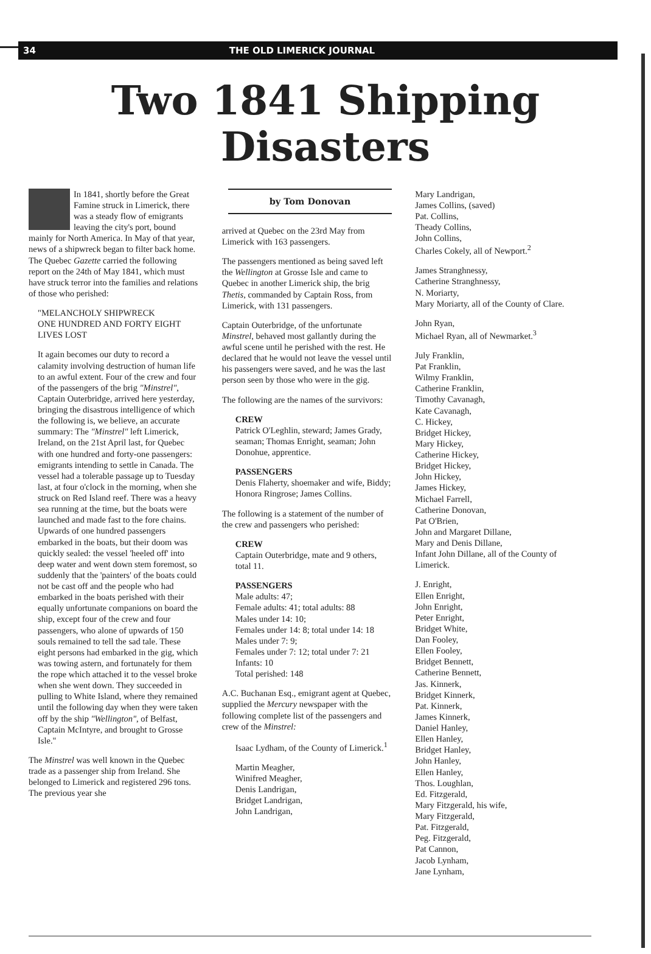34 THE OLD LIMERICK JOURNAL
Two 1841 Shipping
Disasters
In 1841, shortly before the Great Famine struck in Limerick, there was a steady flow of emigrants leaving the city's port, bound mainly for North America. In May of that year, news of a shipwreck began to filter back home. The Quebec Gazette carried the following report on the 24th of May 1841, which must have struck terror into the families and relations of those who perished:
"MELANCHOLY SHIPWRECK
ONE HUNDRED AND FORTY EIGHT LIVES LOST
It again becomes our duty to record a calamity involving destruction of human life to an awful extent. Four of the crew and four of the passengers of the brig "Minstrel", Captain Outerbridge, arrived here yesterday, bringing the disastrous intelligence of which the following is, we believe, an accurate summary: The "Minstrel" left Limerick, Ireland, on the 21st April last, for Quebec with one hundred and forty-one passengers: emigrants intending to settle in Canada. The vessel had a tolerable passage up to Tuesday last, at four o'clock in the morning, when she struck on Red Island reef. There was a heavy sea running at the time, but the boats were launched and made fast to the fore chains. Upwards of one hundred passengers embarked in the boats, but their doom was quickly sealed: the vessel 'heeled off' into deep water and went down stem foremost, so suddenly that the 'painters' of the boats could not be cast off and the people who had embarked in the boats perished with their equally unfortunate companions on board the ship, except four of the crew and four passengers, who alone of upwards of 150 souls remained to tell the sad tale. These eight persons had embarked in the gig, which was towing astern, and fortunately for them the rope which attached it to the vessel broke when she went down. They succeeded in pulling to White Island, where they remained until the following day when they were taken off by the ship "Wellington", of Belfast, Captain McIntyre, and brought to Grosse Isle."
The Minstrel was well known in the Quebec trade as a passenger ship from Ireland. She belonged to Limerick and registered 296 tons. The previous year she
by Tom Donovan
arrived at Quebec on the 23rd May from Limerick with 163 passengers.
The passengers mentioned as being saved left the Wellington at Grosse Isle and came to Quebec in another Limerick ship, the brig Thetis, commanded by Captain Ross, from Limerick, with 131 passengers.
Captain Outerbridge, of the unfortunate Minstrel, behaved most gallantly during the awful scene until he perished with the rest. He declared that he would not leave the vessel until his passengers were saved, and he was the last person seen by those who were in the gig.
The following are the names of the survivors:
CREW
Patrick O'Leghlin, steward; James Grady, seaman; Thomas Enright, seaman; John Donohue, apprentice.
PASSENGERS
Denis Flaherty, shoemaker and wife, Biddy; Honora Ringrose; James Collins.
The following is a statement of the number of the crew and passengers who perished:
CREW
Captain Outerbridge, mate and 9 others, total 11.
PASSENGERS
Male adults: 47;
Female adults: 41; total adults: 88
Males under 14: 10;
Females under 14: 8; total under 14: 18
Males under 7: 9;
Females under 7: 12; total under 7: 21
Infants: 10
Total perished: 148
A.C. Buchanan Esq., emigrant agent at Quebec, supplied the Mercury newspaper with the following complete list of the passengers and crew of the Minstrel:
Isaac Lydham, of the County of Limerick.<sup>1</sup>
Martin Meagher,
Winifred Meagher,
Denis Landrigan,
Bridget Landrigan,
John Landrigan,
Mary Landrigan,
James Collins, (saved)
Pat. Collins,
Theady Collins,
John Collins,
Charles Cokely, all of Newport.<sup>2</sup>
James Stranghnessy,
Catherine Stranghnessy,
N. Moriarty,
Mary Moriarty, all of the County of Clare.
John Ryan,
Michael Ryan, all of Newmarket.<sup>3</sup>
July Franklin,
Pat Franklin,
Wilmy Franklin,
Catherine Franklin,
Timothy Cavanagh,
Kate Cavanagh,
C. Hickey,
Bridget Hickey,
Mary Hickey,
Catherine Hickey,
Bridget Hickey,
John Hickey,
James Hickey,
Michael Farrell,
Catherine Donovan,
Pat O'Brien,
John and Margaret Dillane,
Mary and Denis Dillane,
Infant John Dillane, all of the County of Limerick.
J. Enright,
Ellen Enright,
John Enright,
Peter Enright,
Bridget White,
Dan Fooley,
Ellen Fooley,
Bridget Bennett,
Catherine Bennett,
Jas. Kinnerk,
Bridget Kinnerk,
Pat. Kinnerk,
James Kinnerk,
Daniel Hanley,
Ellen Hanley,
Bridget Hanley,
John Hanley,
Ellen Hanley,
Thos. Loughlan,
Ed. Fitzgerald,
Mary Fitzgerald, his wife,
Mary Fitzgerald,
Pat. Fitzgerald,
Peg. Fitzgerald,
Pat Cannon,
Jacob Lynham,
Jane Lynham,